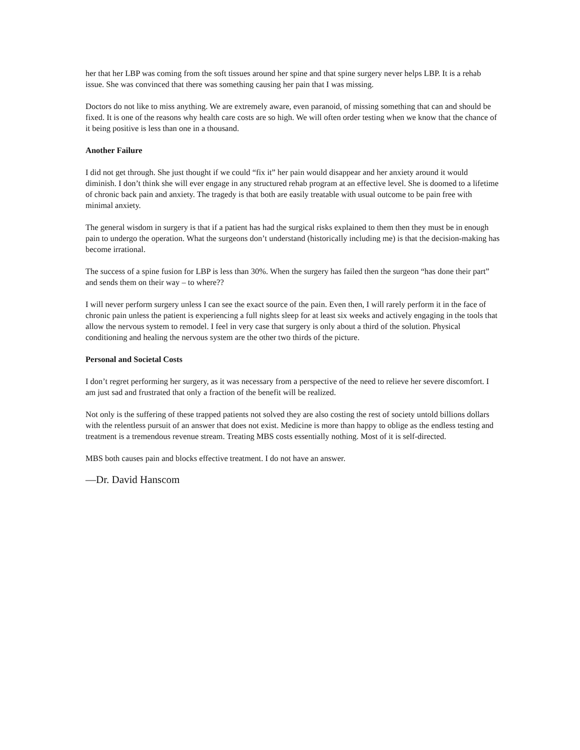her that her LBP was coming from the soft tissues around her spine and that spine surgery never helps LBP. It is a rehab issue. She was convinced that there was something causing her pain that I was missing.
Doctors do not like to miss anything. We are extremely aware, even paranoid, of missing something that can and should be fixed. It is one of the reasons why health care costs are so high. We will often order testing when we know that the chance of it being positive is less than one in a thousand.
Another Failure
I did not get through. She just thought if we could “fix it” her pain would disappear and her anxiety around it would diminish. I don’t think she will ever engage in any structured rehab program at an effective level. She is doomed to a lifetime of chronic back pain and anxiety. The tragedy is that both are easily treatable with usual outcome to be pain free with minimal anxiety.
The general wisdom in surgery is that if a patient has had the surgical risks explained to them then they must be in enough pain to undergo the operation. What the surgeons don’t understand (historically including me) is that the decision-making has become irrational.
The success of a spine fusion for LBP is less than 30%. When the surgery has failed then the surgeon “has done their part” and sends them on their way – to where??
I will never perform surgery unless I can see the exact source of the pain. Even then, I will rarely perform it in the face of chronic pain unless the patient is experiencing a full nights sleep for at least six weeks and actively engaging in the tools that allow the nervous system to remodel. I feel in very case that surgery is only about a third of the solution. Physical conditioning and healing the nervous system are the other two thirds of the picture.
Personal and Societal Costs
I don’t regret performing her surgery, as it was necessary from a perspective of the need to relieve her severe discomfort. I am just sad and frustrated that only a fraction of the benefit will be realized.
Not only is the suffering of these trapped patients not solved they are also costing the rest of society untold billions dollars with the relentless pursuit of an answer that does not exist. Medicine is more than happy to oblige as the endless testing and treatment is a tremendous revenue stream. Treating MBS costs essentially nothing. Most of it is self-directed.
MBS both causes pain and blocks effective treatment. I do not have an answer.
—Dr. David Hanscom